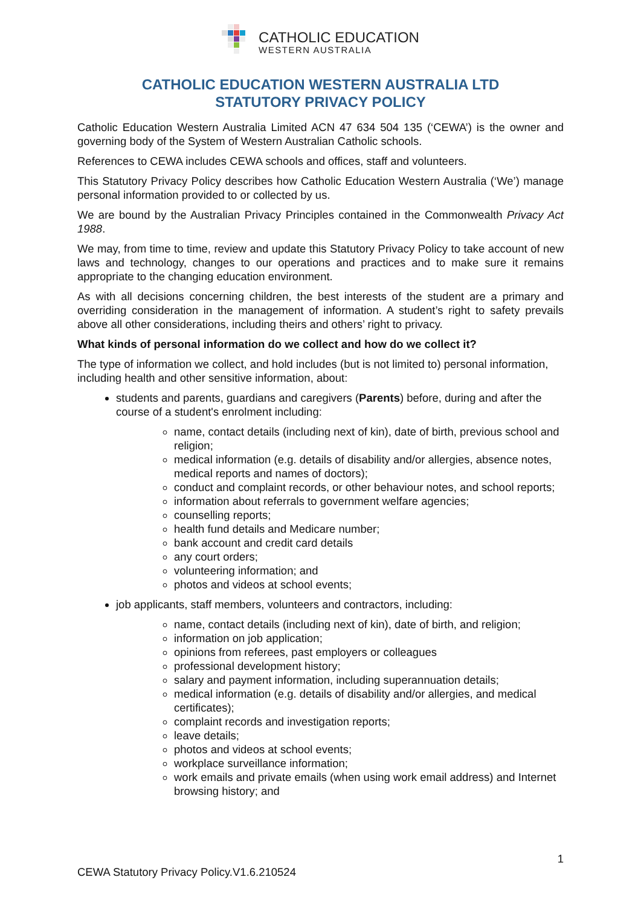CATHOLIC EDUCATION
WESTERN AUSTRALIA
CATHOLIC EDUCATION WESTERN AUSTRALIA LTD
STATUTORY PRIVACY POLICY
Catholic Education Western Australia Limited ACN 47 634 504 135 (‘CEWA’) is the owner and governing body of the System of Western Australian Catholic schools.
References to CEWA includes CEWA schools and offices, staff and volunteers.
This Statutory Privacy Policy describes how Catholic Education Western Australia (‘We’) manage personal information provided to or collected by us.
We are bound by the Australian Privacy Principles contained in the Commonwealth Privacy Act 1988.
We may, from time to time, review and update this Statutory Privacy Policy to take account of new laws and technology, changes to our operations and practices and to make sure it remains appropriate to the changing education environment.
As with all decisions concerning children, the best interests of the student are a primary and overriding consideration in the management of information. A student’s right to safety prevails above all other considerations, including theirs and others’ right to privacy.
What kinds of personal information do we collect and how do we collect it?
The type of information we collect, and hold includes (but is not limited to) personal information, including health and other sensitive information, about:
students and parents, guardians and caregivers (Parents) before, during and after the course of a student's enrolment including:
name, contact details (including next of kin), date of birth, previous school and religion;
medical information (e.g. details of disability and/or allergies, absence notes, medical reports and names of doctors);
conduct and complaint records, or other behaviour notes, and school reports;
information about referrals to government welfare agencies;
counselling reports;
health fund details and Medicare number;
bank account and credit card details
any court orders;
volunteering information; and
photos and videos at school events;
job applicants, staff members, volunteers and contractors, including:
name, contact details (including next of kin), date of birth, and religion;
information on job application;
opinions from referees, past employers or colleagues
professional development history;
salary and payment information, including superannuation details;
medical information (e.g. details of disability and/or allergies, and medical certificates);
complaint records and investigation reports;
leave details;
photos and videos at school events;
workplace surveillance information;
work emails and private emails (when using work email address) and Internet browsing history; and
1
CEWA Statutory Privacy Policy.V1.6.210524